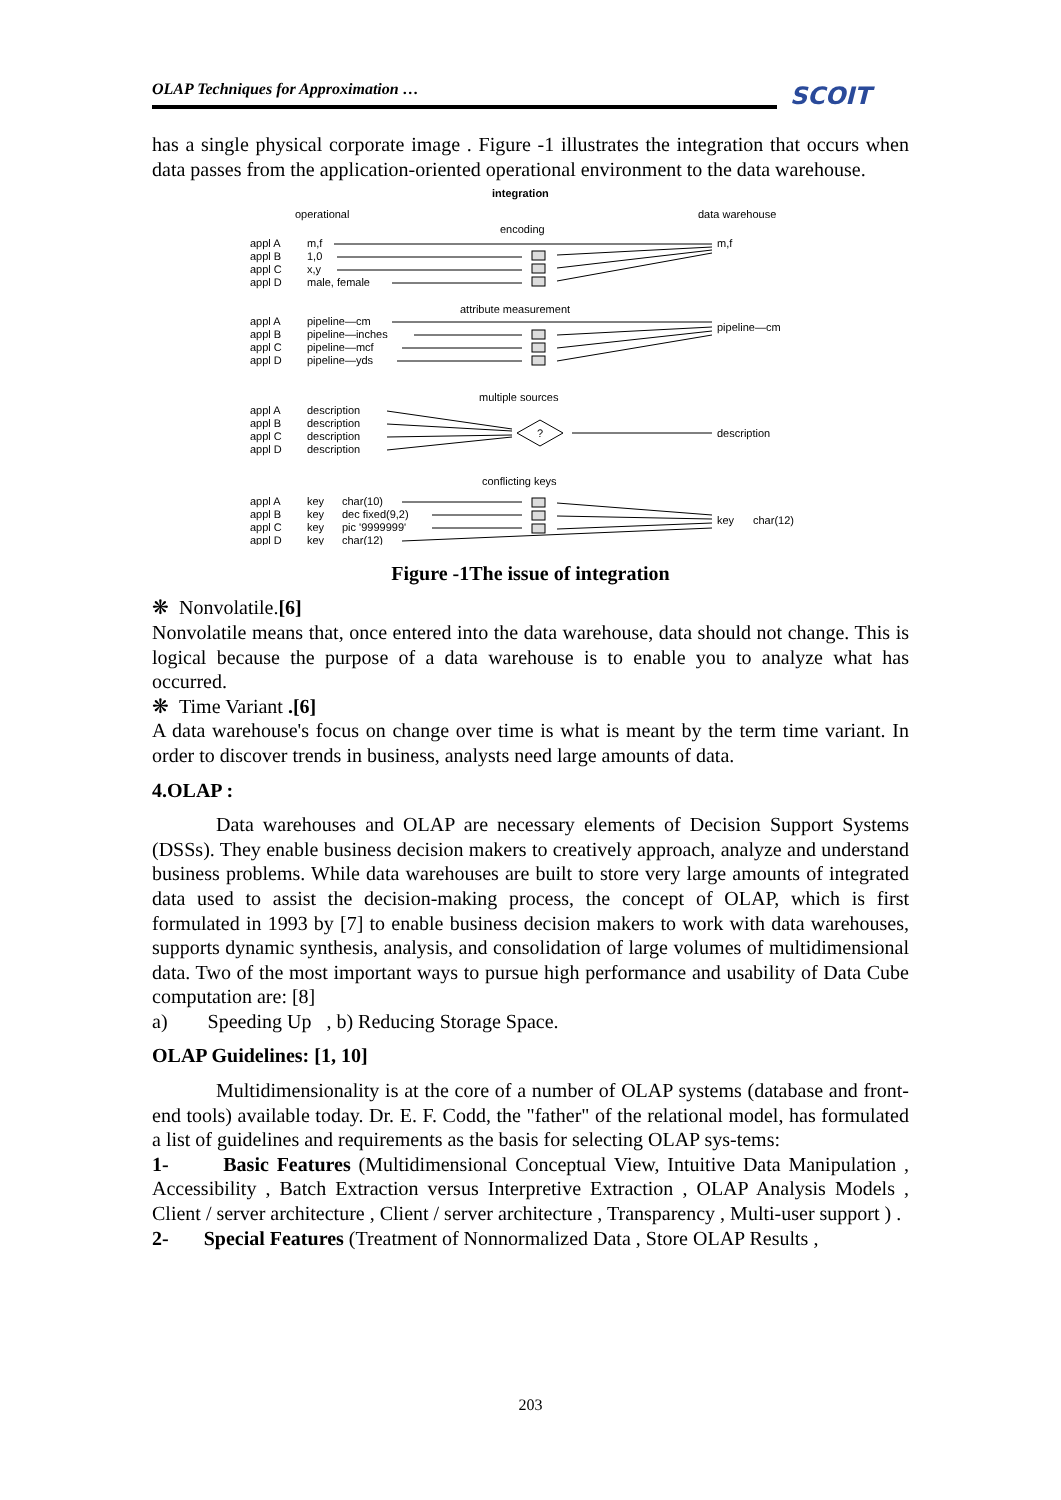OLAP Techniques for Approximation … SCOIT
has a single physical corporate image . Figure -1 illustrates the integration that occurs when data passes from the application-oriented operational environment to the data warehouse.
integration
operational
data warehouse
encoding
appl A
m,f
appl B
1,0
appl C
x,y
appl D
male, female
m,f
attribute measurement
appl A
pipeline—cm
appl B
pipeline—inches
appl C
pipeline—mcf
appl D
pipeline—yds
pipeline—cm
multiple sources
appl A
description
appl B
description
appl C
description
appl D
description
?
description
conflicting keys
appl A
key
char(10)
appl B
key
dec fixed(9,2)
appl C
key
pic '9999999'
appl D
key
char(12)
key
char(12)
Figure -1The issue of integration
❋ Nonvolatile.[6]
Nonvolatile means that, once entered into the data warehouse, data should not change. This is logical because the purpose of a data warehouse is to enable you to analyze what has occurred.
❋ Time Variant .[6]
A data warehouse's focus on change over time is what is meant by the term time variant. In order to discover trends in business, analysts need large amounts of data.
4.OLAP :
Data warehouses and OLAP are necessary elements of Decision Support Systems (DSSs). They enable business decision makers to creatively approach, analyze and understand business problems. While data warehouses are built to store very large amounts of integrated data used to assist the decision-making process, the concept of OLAP, which is first formulated in 1993 by [7] to enable business decision makers to work with data warehouses, supports dynamic synthesis, analysis, and consolidation of large volumes of multidimensional data. Two of the most important ways to pursue high performance and usability of Data Cube computation are: [8]
a) Speeding Up , b) Reducing Storage Space.
OLAP Guidelines: [1, 10]
Multidimensionality is at the core of a number of OLAP systems (database and front-end tools) available today. Dr. E. F. Codd, the "father" of the relational model, has formulated a list of guidelines and requirements as the basis for selecting OLAP sys-tems:
1- Basic Features (Multidimensional Conceptual View, Intuitive Data Manipulation , Accessibility , Batch Extraction versus Interpretive Extraction , OLAP Analysis Models , Client / server architecture , Client / server architecture , Transparency , Multi-user support ) .
2- Special Features (Treatment of Nonnormalized Data , Store OLAP Results ,
203